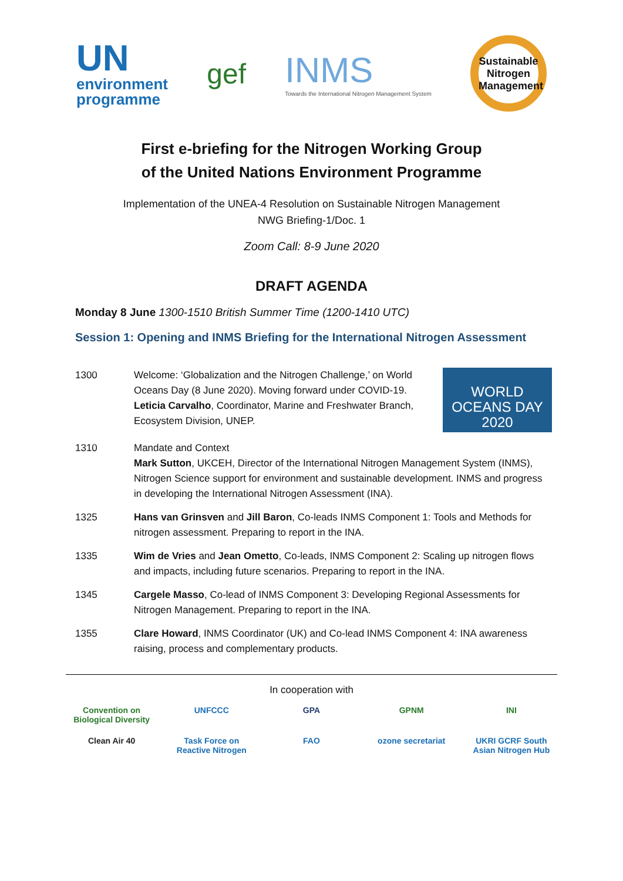UN
environment
programme
gef
INMS
Towards the International Nitrogen Management System
Sustainable
Nitrogen
Management
First e-briefing for the Nitrogen Working Group
of the United Nations Environment Programme
Implementation of the UNEA-4 Resolution on Sustainable Nitrogen Management
NWG Briefing-1/Doc. 1
Zoom Call: 8-9 June 2020
DRAFT AGENDA
Monday 8 June 1300-1510 British Summer Time (1200-1410 UTC)
Session 1: Opening and INMS Briefing for the International Nitrogen Assessment
| 1300 | WORLD OCEANS DAY 2020 Welcome: ‘Globalization and the Nitrogen Challenge,’ on World Oceans Day (8 June 2020). Moving forward under COVID-19. Leticia Carvalho , Coordinator, Marine and Freshwater Branch, Ecosystem Division, UNEP. |
| 1310 | Mandate and Context Mark Sutton , UKCEH, Director of the International Nitrogen Management System (INMS), Nitrogen Science support for environment and sustainable development. INMS and progress in developing the International Nitrogen Assessment (INA). |
| 1325 | Hans van Grinsven and Jill Baron , Co-leads INMS Component 1: Tools and Methods for nitrogen assessment. Preparing to report in the INA. |
| 1335 | Wim de Vries and Jean Ometto , Co-leads, INMS Component 2: Scaling up nitrogen flows and impacts, including future scenarios. Preparing to report in the INA. |
| 1345 | Cargele Masso , Co-lead of INMS Component 3: Developing Regional Assessments for Nitrogen Management. Preparing to report in the INA. |
| 1355 | Clare Howard , INMS Coordinator (UK) and Co-lead INMS Component 4: INA awareness raising, process and complementary products. |
In cooperation with
Convention on Biological Diversity
UNFCCC
GPA
GPNM
INI
Clean Air 40
Task Force on Reactive Nitrogen
FAO
ozone secretariat
UKRI GCRF South Asian Nitrogen Hub